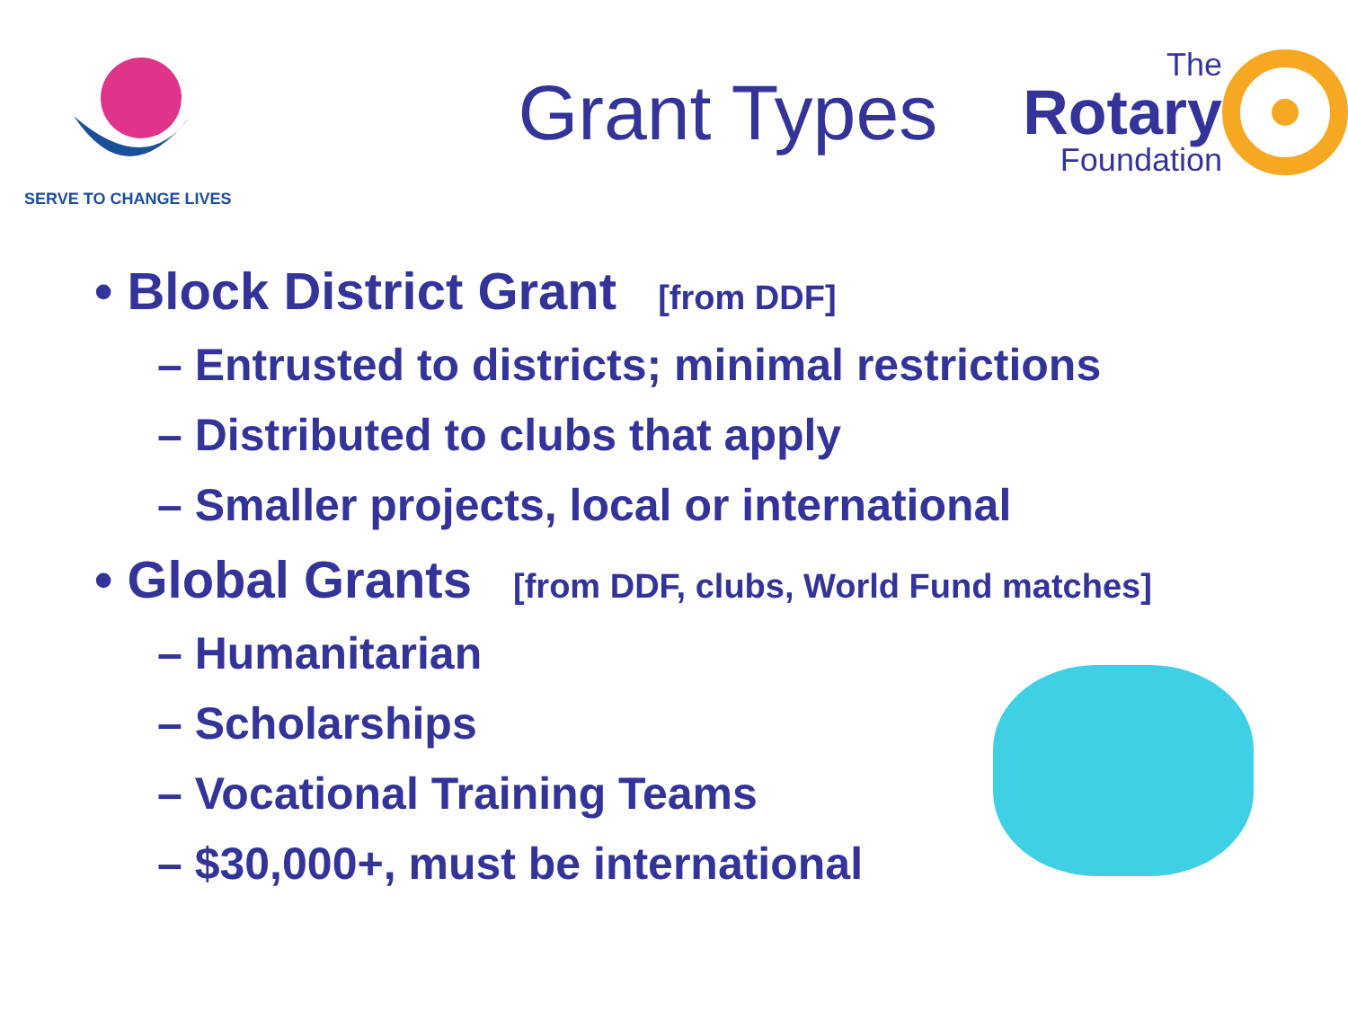SERVE TO CHANGE LIVES
Grant Types
The
Rotary
Foundation
• Block District Grant [from DDF]
– Entrusted to districts; minimal restrictions
– Distributed to clubs that apply
– Smaller projects, local or international
• Global Grants [from DDF, clubs, World Fund matches]
– Humanitarian
– Scholarships
– Vocational Training Teams
– $30,000+, must be international